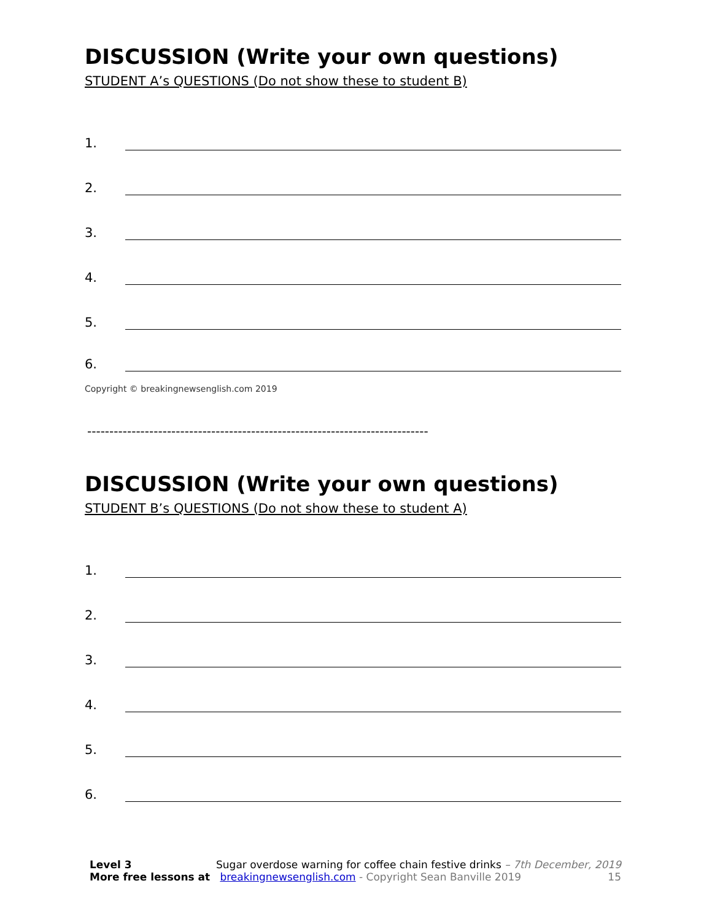DISCUSSION (Write your own questions)
STUDENT A’s QUESTIONS (Do not show these to student B)
1.
2.
3.
4.
5.
6.
Copyright © breakingnewsenglish.com 2019
-----------------------------------------------------------------------------
DISCUSSION (Write your own questions)
STUDENT B’s QUESTIONS (Do not show these to student A)
1.
2.
3.
4.
5.
6.
Level 3 Sugar overdose warning for coffee chain festive drinks – 7th December, 2019
More free lessons at breakingnewsenglish.com - Copyright Sean Banville 2019 15